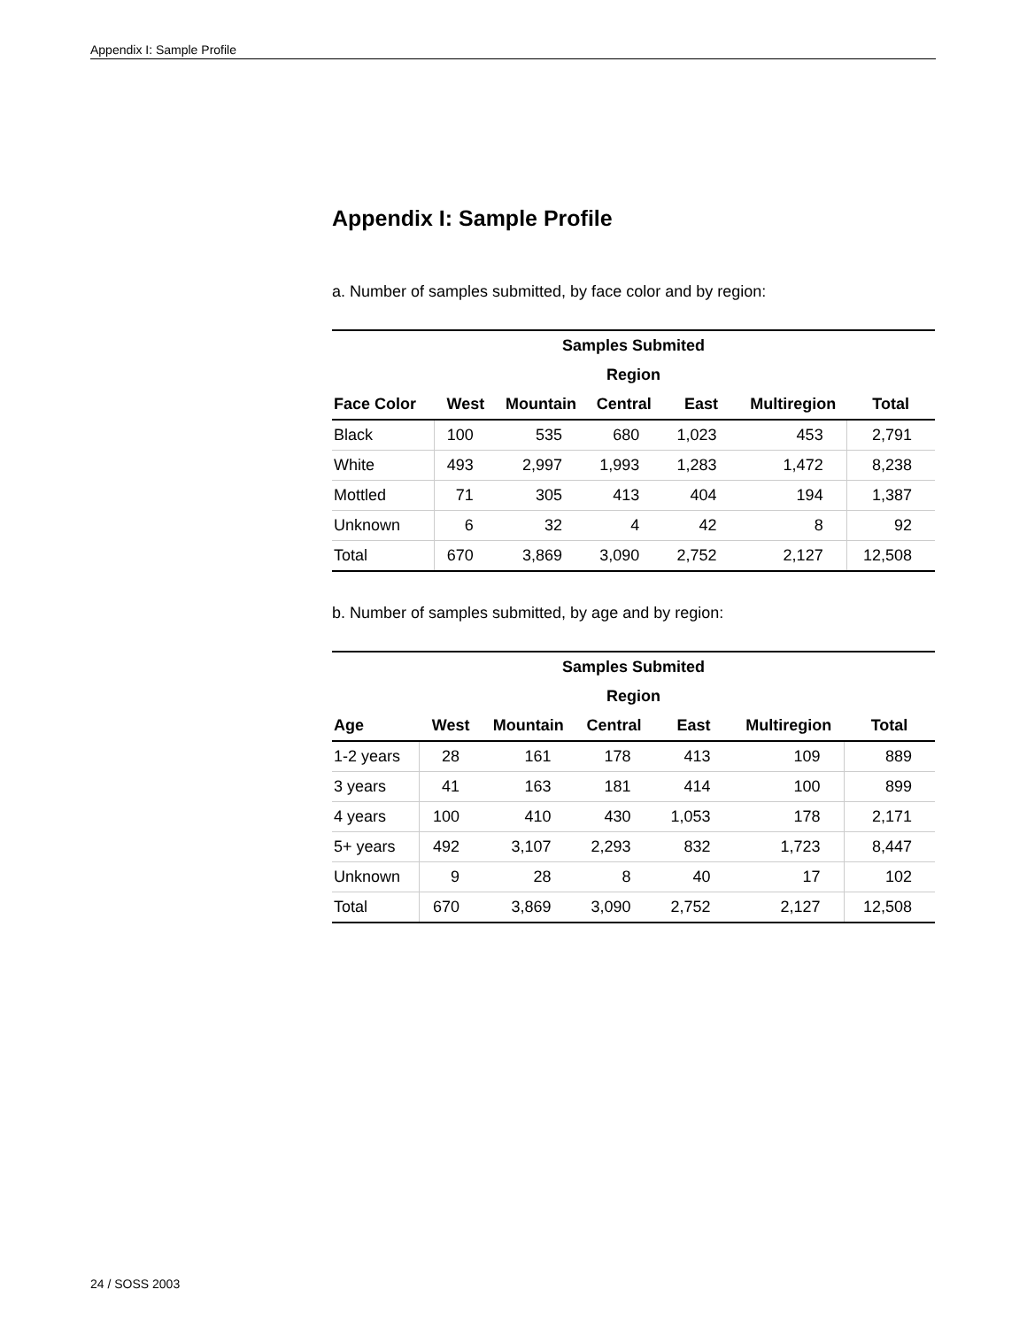Appendix I: Sample Profile
Appendix I: Sample Profile
a. Number of samples submitted, by face color and by region:
| Samples Submited | | | | | | |
| --- | --- | --- | --- | --- | --- | --- |
| Region | | | | | | |
| Face Color | West | Mountain | Central | East | Multiregion | Total |
| Black | 100 | 535 | 680 | 1,023 | 453 | 2,791 |
| White | 493 | 2,997 | 1,993 | 1,283 | 1,472 | 8,238 |
| Mottled | 71 | 305 | 413 | 404 | 194 | 1,387 |
| Unknown | 6 | 32 | 4 | 42 | 8 | 92 |
| Total | 670 | 3,869 | 3,090 | 2,752 | 2,127 | 12,508 |
b. Number of samples submitted, by age and by region:
| Samples Submited | | | | | | |
| --- | --- | --- | --- | --- | --- | --- |
| Region | | | | | | |
| Age | West | Mountain | Central | East | Multiregion | Total |
| 1-2 years | 28 | 161 | 178 | 413 | 109 | 889 |
| 3 years | 41 | 163 | 181 | 414 | 100 | 899 |
| 4 years | 100 | 410 | 430 | 1,053 | 178 | 2,171 |
| 5+ years | 492 | 3,107 | 2,293 | 832 | 1,723 | 8,447 |
| Unknown | 9 | 28 | 8 | 40 | 17 | 102 |
| Total | 670 | 3,869 | 3,090 | 2,752 | 2,127 | 12,508 |
24 / SOSS 2003